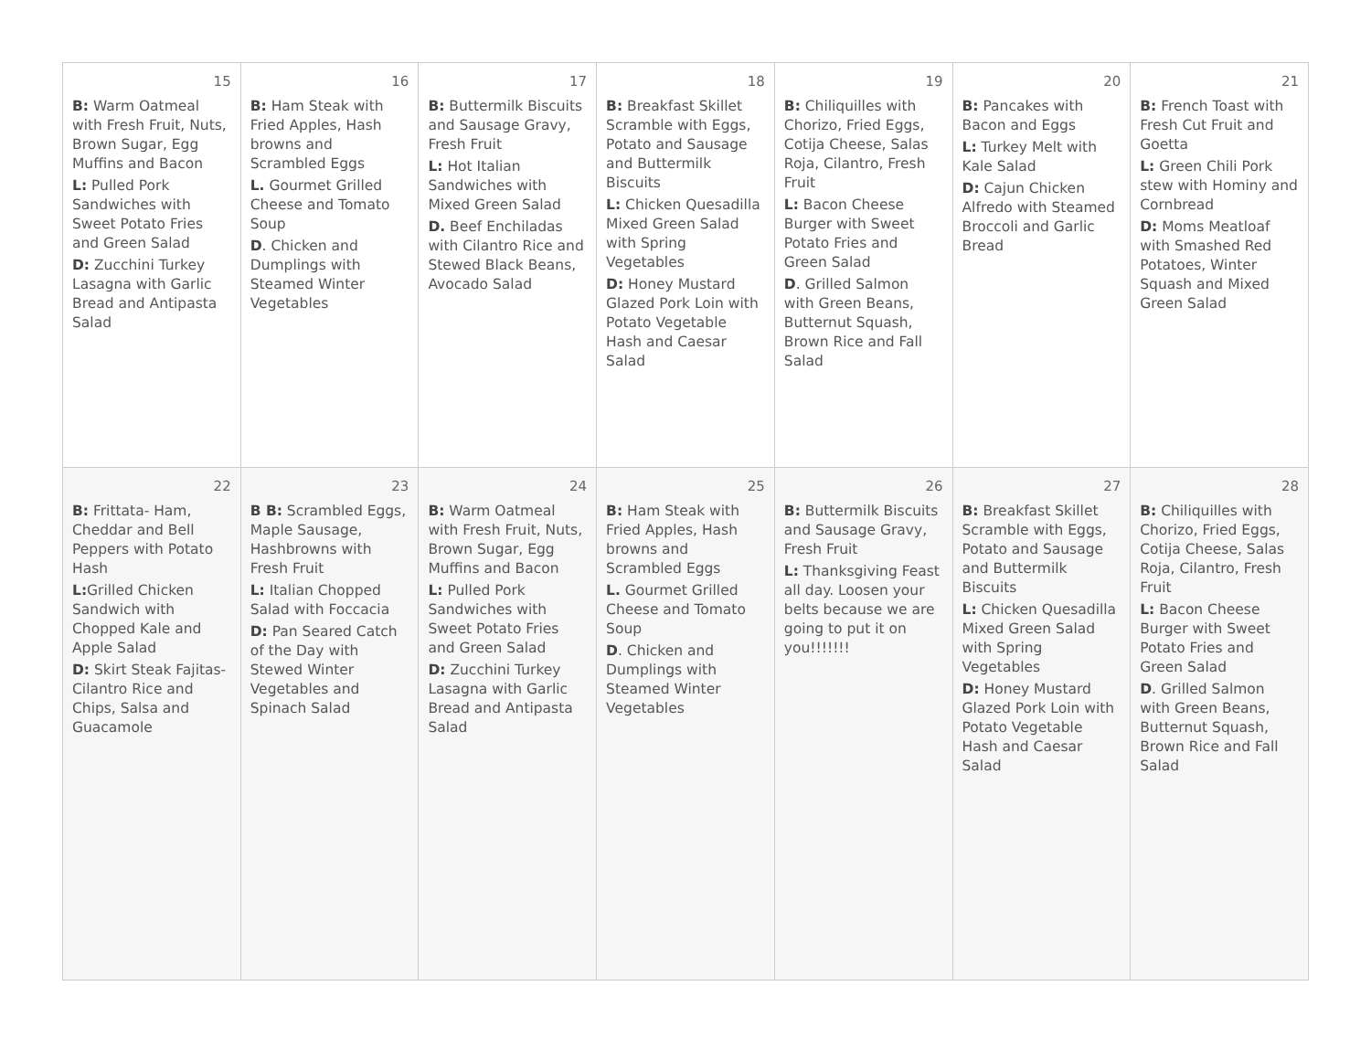| 15 B: Warm Oatmeal with Fresh Fruit, Nuts, Brown Sugar, Egg Muffins and Bacon L: Pulled Pork Sandwiches with Sweet Potato Fries and Green Salad D: Zucchini Turkey Lasagna with Garlic Bread and Antipasta Salad | 16 B: Ham Steak with Fried Apples, Hash browns and Scrambled Eggs L. Gourmet Grilled Cheese and Tomato Soup D . Chicken and Dumplings with Steamed Winter Vegetables | 17 B: Buttermilk Biscuits and Sausage Gravy, Fresh Fruit L: Hot Italian Sandwiches with Mixed Green Salad D. Beef Enchiladas with Cilantro Rice and Stewed Black Beans, Avocado Salad | 18 B: Breakfast Skillet Scramble with Eggs, Potato and Sausage and Buttermilk Biscuits L: Chicken Quesadilla Mixed Green Salad with Spring Vegetables D: Honey Mustard Glazed Pork Loin with Potato Vegetable Hash and Caesar Salad | 19 B: Chiliquilles with Chorizo, Fried Eggs, Cotija Cheese, Salas Roja, Cilantro, Fresh Fruit L: Bacon Cheese Burger with Sweet Potato Fries and Green Salad D . Grilled Salmon with Green Beans, Butternut Squash, Brown Rice and Fall Salad | 20 B: Pancakes with Bacon and Eggs L: Turkey Melt with Kale Salad D: Cajun Chicken Alfredo with Steamed Broccoli and Garlic Bread | 21 B: French Toast with Fresh Cut Fruit and Goetta L: Green Chili Pork stew with Hominy and Cornbread D: Moms Meatloaf with Smashed Red Potatoes, Winter Squash and Mixed Green Salad |
| 22 B: Frittata- Ham, Cheddar and Bell Peppers with Potato Hash L: Grilled Chicken Sandwich with Chopped Kale and Apple Salad D: Skirt Steak Fajitas- Cilantro Rice and Chips, Salsa and Guacamole | 23 B B: Scrambled Eggs, Maple Sausage, Hashbrowns with Fresh Fruit L: Italian Chopped Salad with Foccacia D: Pan Seared Catch of the Day with Stewed Winter Vegetables and Spinach Salad | 24 B: Warm Oatmeal with Fresh Fruit, Nuts, Brown Sugar, Egg Muffins and Bacon L: Pulled Pork Sandwiches with Sweet Potato Fries and Green Salad D: Zucchini Turkey Lasagna with Garlic Bread and Antipasta Salad | 25 B: Ham Steak with Fried Apples, Hash browns and Scrambled Eggs L. Gourmet Grilled Cheese and Tomato Soup D . Chicken and Dumplings with Steamed Winter Vegetables | 26 B: Buttermilk Biscuits and Sausage Gravy, Fresh Fruit L: Thanksgiving Feast all day. Loosen your belts because we are going to put it on you!!!!!!! | 27 B: Breakfast Skillet Scramble with Eggs, Potato and Sausage and Buttermilk Biscuits L: Chicken Quesadilla Mixed Green Salad with Spring Vegetables D: Honey Mustard Glazed Pork Loin with Potato Vegetable Hash and Caesar Salad | 28 B: Chiliquilles with Chorizo, Fried Eggs, Cotija Cheese, Salas Roja, Cilantro, Fresh Fruit L: Bacon Cheese Burger with Sweet Potato Fries and Green Salad D . Grilled Salmon with Green Beans, Butternut Squash, Brown Rice and Fall Salad |